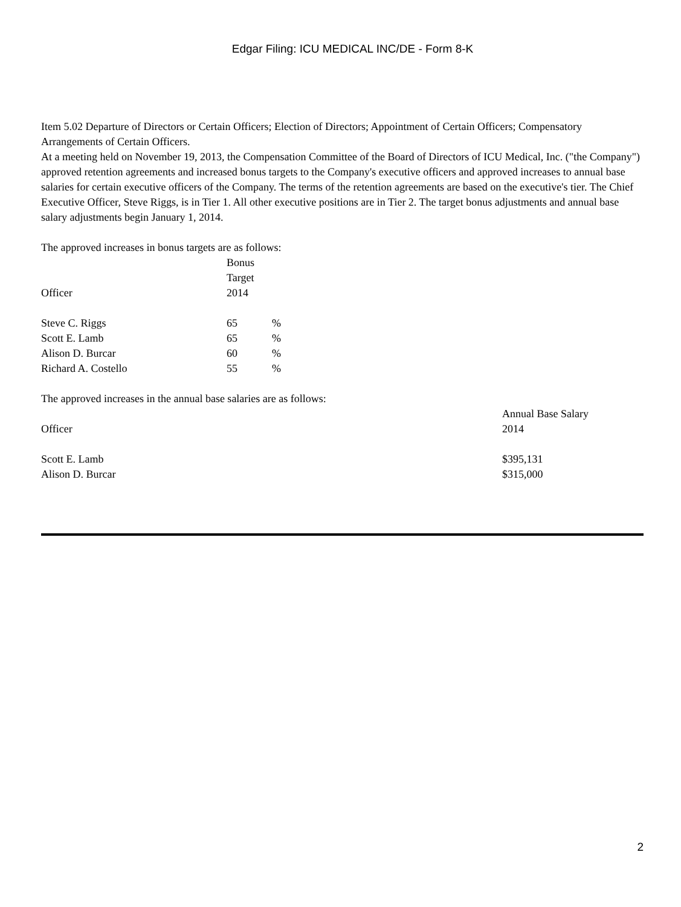Edgar Filing: ICU MEDICAL INC/DE - Form 8-K
Item 5.02 Departure of Directors or Certain Officers; Election of Directors; Appointment of Certain Officers; Compensatory Arrangements of Certain Officers.
At a meeting held on November 19, 2013, the Compensation Committee of the Board of Directors of ICU Medical, Inc. ("the Company") approved retention agreements and increased bonus targets to the Company's executive officers and approved increases to annual base salaries for certain executive officers of the Company. The terms of the retention agreements are based on the executive's tier. The Chief Executive Officer, Steve Riggs, is in Tier 1. All other executive positions are in Tier 2. The target bonus adjustments and annual base salary adjustments begin January 1, 2014.
The approved increases in bonus targets are as follows:
| Officer | Bonus Target 2014 | |
| Steve C. Riggs | 65 | % |
| Scott E. Lamb | 65 | % |
| Alison D. Burcar | 60 | % |
| Richard A. Costello | 55 | % |
The approved increases in the annual base salaries are as follows:
| Officer | Annual Base Salary 2014 |
| Scott E. Lamb | $395,131 |
| Alison D. Burcar | $315,000 |
2